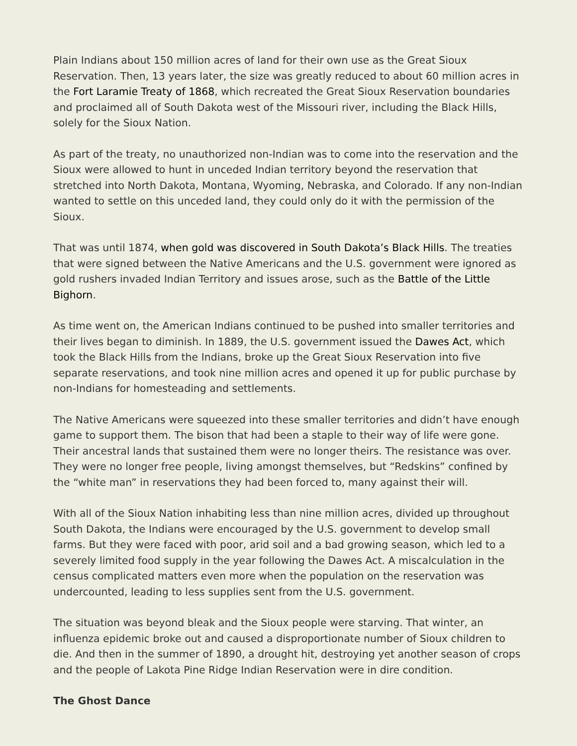Plain Indians about 150 million acres of land for their own use as the Great Sioux Reservation. Then, 13 years later, the size was greatly reduced to about 60 million acres in the Fort Laramie Treaty of 1868, which recreated the Great Sioux Reservation boundaries and proclaimed all of South Dakota west of the Missouri river, including the Black Hills, solely for the Sioux Nation.
As part of the treaty, no unauthorized non-Indian was to come into the reservation and the Sioux were allowed to hunt in unceded Indian territory beyond the reservation that stretched into North Dakota, Montana, Wyoming, Nebraska, and Colorado. If any non-Indian wanted to settle on this unceded land, they could only do it with the permission of the Sioux.
That was until 1874, when gold was discovered in South Dakota’s Black Hills. The treaties that were signed between the Native Americans and the U.S. government were ignored as gold rushers invaded Indian Territory and issues arose, such as the Battle of the Little Bighorn.
As time went on, the American Indians continued to be pushed into smaller territories and their lives began to diminish. In 1889, the U.S. government issued the Dawes Act, which took the Black Hills from the Indians, broke up the Great Sioux Reservation into five separate reservations, and took nine million acres and opened it up for public purchase by non-Indians for homesteading and settlements.
The Native Americans were squeezed into these smaller territories and didn’t have enough game to support them. The bison that had been a staple to their way of life were gone. Their ancestral lands that sustained them were no longer theirs. The resistance was over. They were no longer free people, living amongst themselves, but “Redskins” confined by the “white man” in reservations they had been forced to, many against their will.
With all of the Sioux Nation inhabiting less than nine million acres, divided up throughout South Dakota, the Indians were encouraged by the U.S. government to develop small farms. But they were faced with poor, arid soil and a bad growing season, which led to a severely limited food supply in the year following the Dawes Act. A miscalculation in the census complicated matters even more when the population on the reservation was undercounted, leading to less supplies sent from the U.S. government.
The situation was beyond bleak and the Sioux people were starving. That winter, an influenza epidemic broke out and caused a disproportionate number of Sioux children to die. And then in the summer of 1890, a drought hit, destroying yet another season of crops and the people of Lakota Pine Ridge Indian Reservation were in dire condition.
The Ghost Dance